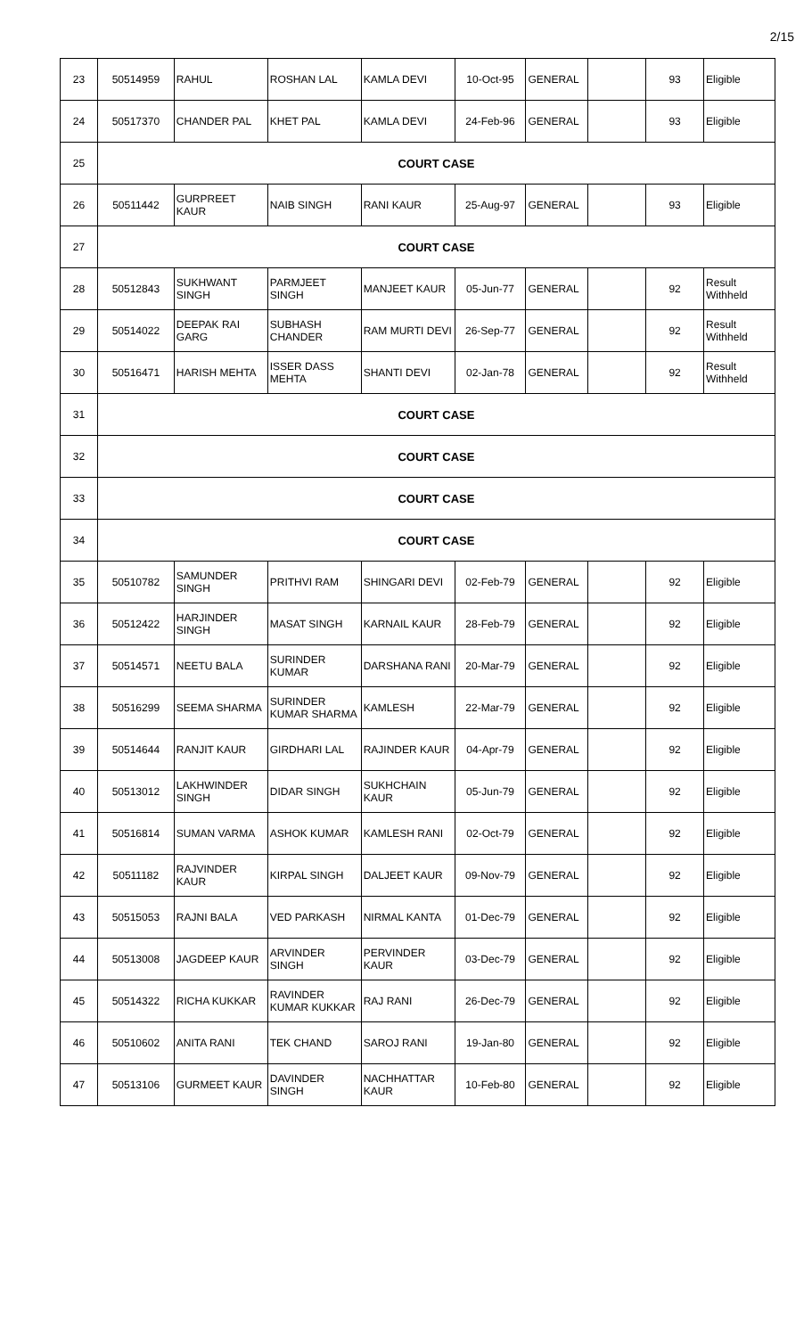2/15
| 23 | 50514959 | RAHUL | ROSHAN LAL | KAMLA DEVI | 10-Oct-95 | GENERAL | | 93 | Eligible |
| 24 | 50517370 | CHANDER PAL | KHET PAL | KAMLA DEVI | 24-Feb-96 | GENERAL | | 93 | Eligible |
| 25 | COURT CASE | | | | | | | | |
| 26 | 50511442 | GURPREET KAUR | NAIB SINGH | RANI KAUR | 25-Aug-97 | GENERAL | | 93 | Eligible |
| 27 | COURT CASE | | | | | | | | |
| 28 | 50512843 | SUKHWANT SINGH | PARMJEET SINGH | MANJEET KAUR | 05-Jun-77 | GENERAL | | 92 | Result Withheld |
| 29 | 50514022 | DEEPAK RAI GARG | SUBHASH CHANDER | RAM MURTI DEVI | 26-Sep-77 | GENERAL | | 92 | Result Withheld |
| 30 | 50516471 | HARISH MEHTA | ISSER DASS MEHTA | SHANTI DEVI | 02-Jan-78 | GENERAL | | 92 | Result Withheld |
| 31 | COURT CASE | | | | | | | | |
| 32 | COURT CASE | | | | | | | | |
| 33 | COURT CASE | | | | | | | | |
| 34 | COURT CASE | | | | | | | | |
| 35 | 50510782 | SAMUNDER SINGH | PRITHVI RAM | SHINGARI DEVI | 02-Feb-79 | GENERAL | | 92 | Eligible |
| 36 | 50512422 | HARJINDER SINGH | MASAT SINGH | KARNAIL KAUR | 28-Feb-79 | GENERAL | | 92 | Eligible |
| 37 | 50514571 | NEETU BALA | SURINDER KUMAR | DARSHANA RANI | 20-Mar-79 | GENERAL | | 92 | Eligible |
| 38 | 50516299 | SEEMA SHARMA | SURINDER KUMAR SHARMA | KAMLESH | 22-Mar-79 | GENERAL | | 92 | Eligible |
| 39 | 50514644 | RANJIT KAUR | GIRDHARI LAL | RAJINDER KAUR | 04-Apr-79 | GENERAL | | 92 | Eligible |
| 40 | 50513012 | LAKHWINDER SINGH | DIDAR SINGH | SUKHCHAIN KAUR | 05-Jun-79 | GENERAL | | 92 | Eligible |
| 41 | 50516814 | SUMAN VARMA | ASHOK KUMAR | KAMLESH RANI | 02-Oct-79 | GENERAL | | 92 | Eligible |
| 42 | 50511182 | RAJVINDER KAUR | KIRPAL SINGH | DALJEET KAUR | 09-Nov-79 | GENERAL | | 92 | Eligible |
| 43 | 50515053 | RAJNI BALA | VED PARKASH | NIRMAL KANTA | 01-Dec-79 | GENERAL | | 92 | Eligible |
| 44 | 50513008 | JAGDEEP KAUR | ARVINDER SINGH | PERVINDER KAUR | 03-Dec-79 | GENERAL | | 92 | Eligible |
| 45 | 50514322 | RICHA KUKKAR | RAVINDER KUMAR KUKKAR | RAJ RANI | 26-Dec-79 | GENERAL | | 92 | Eligible |
| 46 | 50510602 | ANITA RANI | TEK CHAND | SAROJ RANI | 19-Jan-80 | GENERAL | | 92 | Eligible |
| 47 | 50513106 | GURMEET KAUR | DAVINDER SINGH | NACHHATTAR KAUR | 10-Feb-80 | GENERAL | | 92 | Eligible |